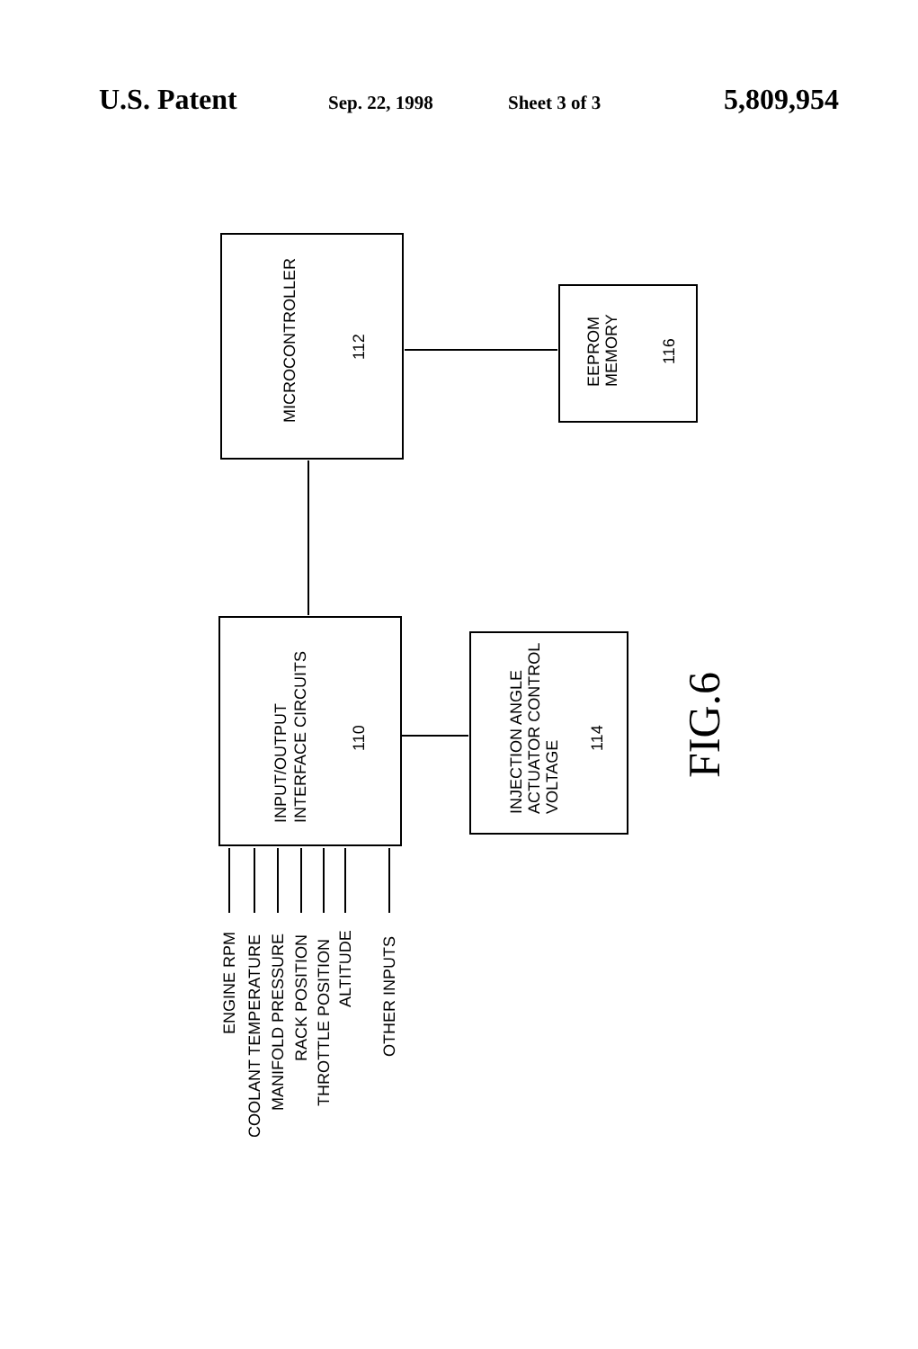U.S. Patent Sep. 22, 1998 Sheet 3 of 3 5,809,954
MICROCONTROLLER
112
EEPROM
MEMORY
116
INPUT/OUTPUT
INTERFACE CIRCUITS
110
INJECTION ANGLE
ACTUATOR CONTROL
VOLTAGE
114
FIG.6
ENGINE RPM
COOLANT TEMPERATURE
MANIFOLD PRESSURE
RACK POSITION
THROTTLE POSITION
ALTITUDE
OTHER INPUTS